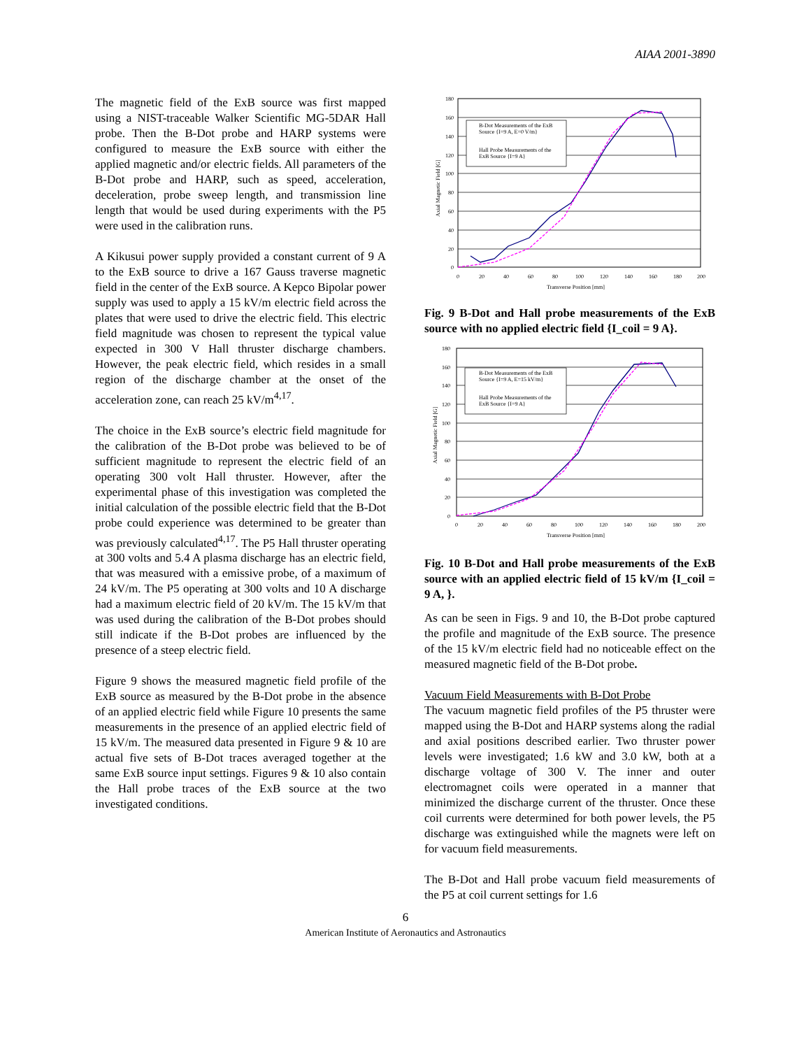AIAA 2001-3890
The magnetic field of the ExB source was first mapped using a NIST-traceable Walker Scientific MG-5DAR Hall probe. Then the B-Dot probe and HARP systems were configured to measure the ExB source with either the applied magnetic and/or electric fields. All parameters of the B-Dot probe and HARP, such as speed, acceleration, deceleration, probe sweep length, and transmission line length that would be used during experiments with the P5 were used in the calibration runs.
A Kikusui power supply provided a constant current of 9 A to the ExB source to drive a 167 Gauss traverse magnetic field in the center of the ExB source. A Kepco Bipolar power supply was used to apply a 15 kV/m electric field across the plates that were used to drive the electric field. This electric field magnitude was chosen to represent the typical value expected in 300 V Hall thruster discharge chambers. However, the peak electric field, which resides in a small region of the discharge chamber at the onset of the acceleration zone, can reach 25 kV/m<sup>4,17</sup>.
The choice in the ExB source’s electric field magnitude for the calibration of the B-Dot probe was believed to be of sufficient magnitude to represent the electric field of an operating 300 volt Hall thruster. However, after the experimental phase of this investigation was completed the initial calculation of the possible electric field that the B-Dot probe could experience was determined to be greater than was previously calculated<sup>4,17</sup>. The P5 Hall thruster operating at 300 volts and 5.4 A plasma discharge has an electric field, that was measured with a emissive probe, of a maximum of 24 kV/m. The P5 operating at 300 volts and 10 A discharge had a maximum electric field of 20 kV/m. The 15 kV/m that was used during the calibration of the B-Dot probes should still indicate if the B-Dot probes are influenced by the presence of a steep electric field.
Figure 9 shows the measured magnetic field profile of the ExB source as measured by the B-Dot probe in the absence of an applied electric field while Figure 10 presents the same measurements in the presence of an applied electric field of 15 kV/m. The measured data presented in Figure 9 & 10 are actual five sets of B-Dot traces averaged together at the same ExB source input settings. Figures 9 & 10 also contain the Hall probe traces of the ExB source at the two investigated conditions.
B-Dot Measurements of the ExB
Source {I=9 A, E=0 V/m}
Hall Probe Measurements of the
ExB Source {I=9 A}
180
160
140
120
100
80
60
40
20
0
0
20
40
60
80
100
120
140
160
180
200
Transverse Position [mm]
Axial Magnetic Field [G]
Fig. 9 B-Dot and Hall probe measurements of the ExB source with no applied electric field {I_coil = 9 A}.
B-Dot Measurements of the ExB
Source {I=9 A, E=15 kV/m}
Hall Probe Measurements of the
ExB Source {I=9 A}
180
160
140
120
100
80
60
40
20
0
0
20
40
60
80
100
120
140
160
180
200
Transverse Position [mm]
Axial Magnetic Field [G]
Fig. 10 B-Dot and Hall probe measurements of the ExB source with an applied electric field of 15 kV/m {I_coil = 9 A, }.
As can be seen in Figs. 9 and 10, the B-Dot probe captured the profile and magnitude of the ExB source. The presence of the 15 kV/m electric field had no noticeable effect on the measured magnetic field of the B-Dot probe.
Vacuum Field Measurements with B-Dot Probe
The vacuum magnetic field profiles of the P5 thruster were mapped using the B-Dot and HARP systems along the radial and axial positions described earlier. Two thruster power levels were investigated; 1.6 kW and 3.0 kW, both at a discharge voltage of 300 V. The inner and outer electromagnet coils were operated in a manner that minimized the discharge current of the thruster. Once these coil currents were determined for both power levels, the P5 discharge was extinguished while the magnets were left on for vacuum field measurements.
The B-Dot and Hall probe vacuum field measurements of the P5 at coil current settings for 1.6
6
American Institute of Aeronautics and Astronautics